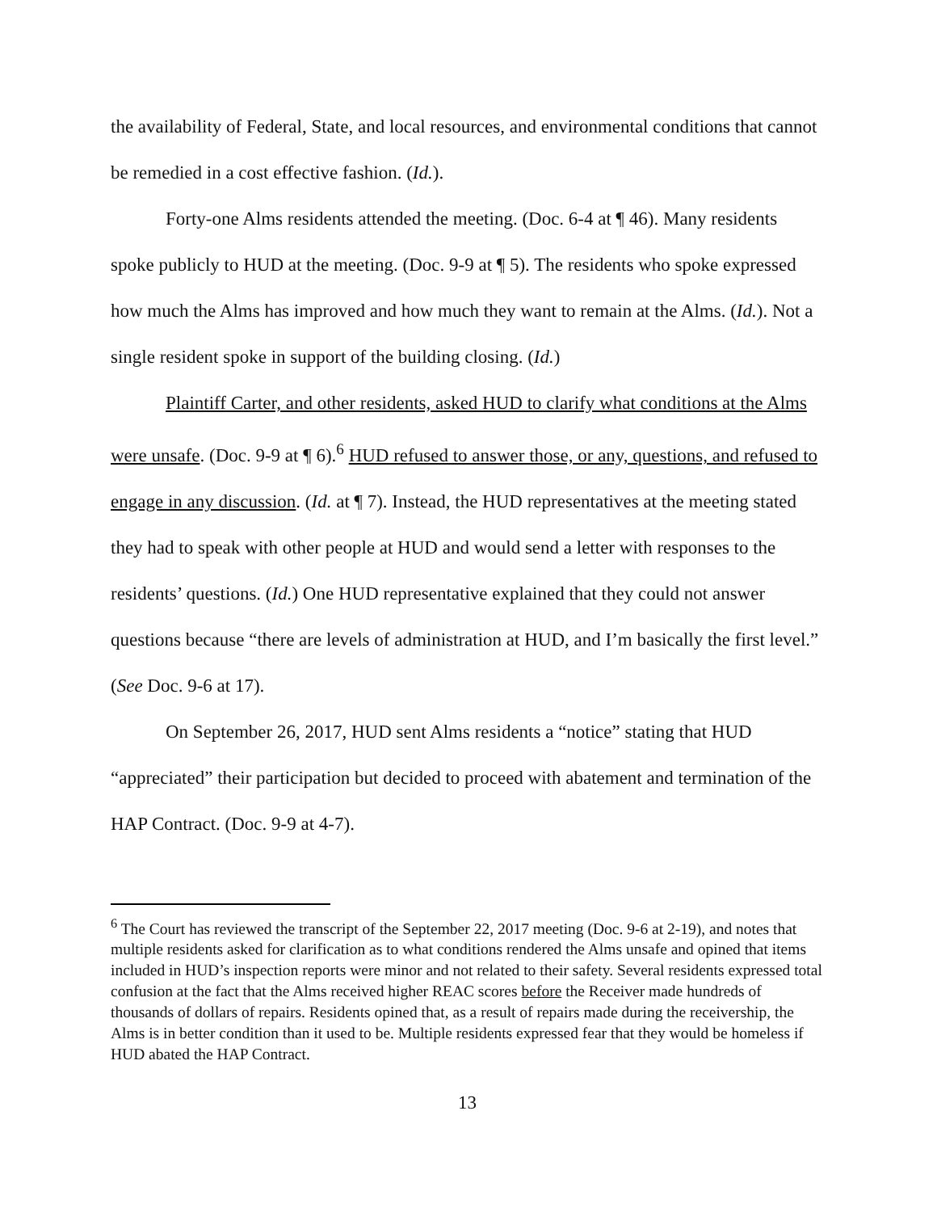the availability of Federal, State, and local resources, and environmental conditions that cannot be remedied in a cost effective fashion. (Id.).
Forty-one Alms residents attended the meeting. (Doc. 6-4 at ¶ 46). Many residents spoke publicly to HUD at the meeting. (Doc. 9-9 at ¶ 5). The residents who spoke expressed how much the Alms has improved and how much they want to remain at the Alms. (Id.). Not a single resident spoke in support of the building closing. (Id.)
Plaintiff Carter, and other residents, asked HUD to clarify what conditions at the Alms were unsafe. (Doc. 9-9 at ¶ 6).<sup>6</sup> HUD refused to answer those, or any, questions, and refused to engage in any discussion. (Id. at ¶ 7). Instead, the HUD representatives at the meeting stated they had to speak with other people at HUD and would send a letter with responses to the residents’ questions. (Id.) One HUD representative explained that they could not answer questions because “there are levels of administration at HUD, and I’m basically the first level.” (See Doc. 9-6 at 17).
On September 26, 2017, HUD sent Alms residents a “notice” stating that HUD “appreciated” their participation but decided to proceed with abatement and termination of the HAP Contract. (Doc. 9-9 at 4-7).
<sup>6</sup> The Court has reviewed the transcript of the September 22, 2017 meeting (Doc. 9-6 at 2-19), and notes that multiple residents asked for clarification as to what conditions rendered the Alms unsafe and opined that items included in HUD’s inspection reports were minor and not related to their safety. Several residents expressed total confusion at the fact that the Alms received higher REAC scores before the Receiver made hundreds of thousands of dollars of repairs. Residents opined that, as a result of repairs made during the receivership, the Alms is in better condition than it used to be. Multiple residents expressed fear that they would be homeless if HUD abated the HAP Contract.
13